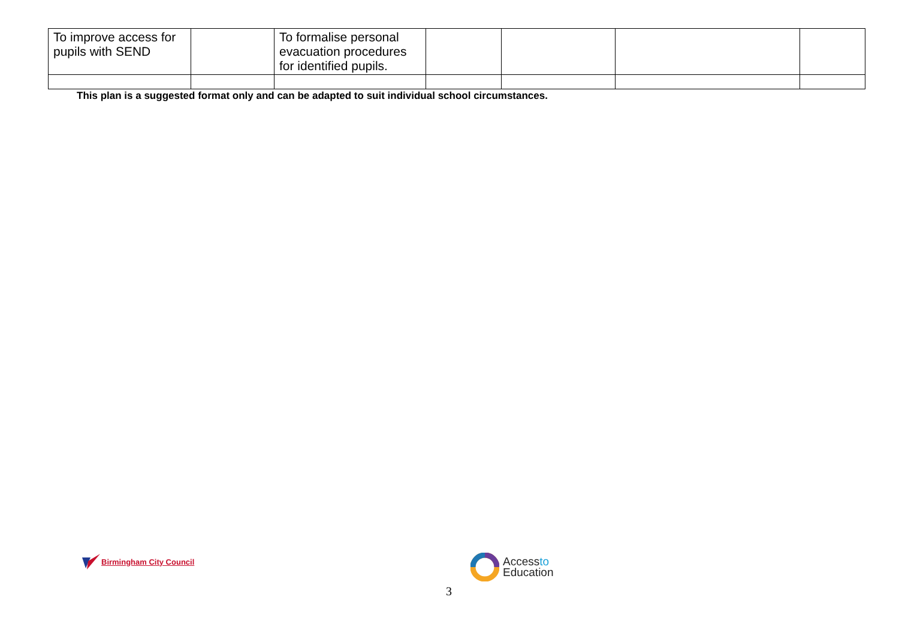| To improve access for pupils with SEND | | To formalise personal evacuation procedures for identified pupils. | | | | |
This plan is a suggested format only and can be adapted to suit individual school circumstances.
Birmingham City Council
Accessto
Education
3